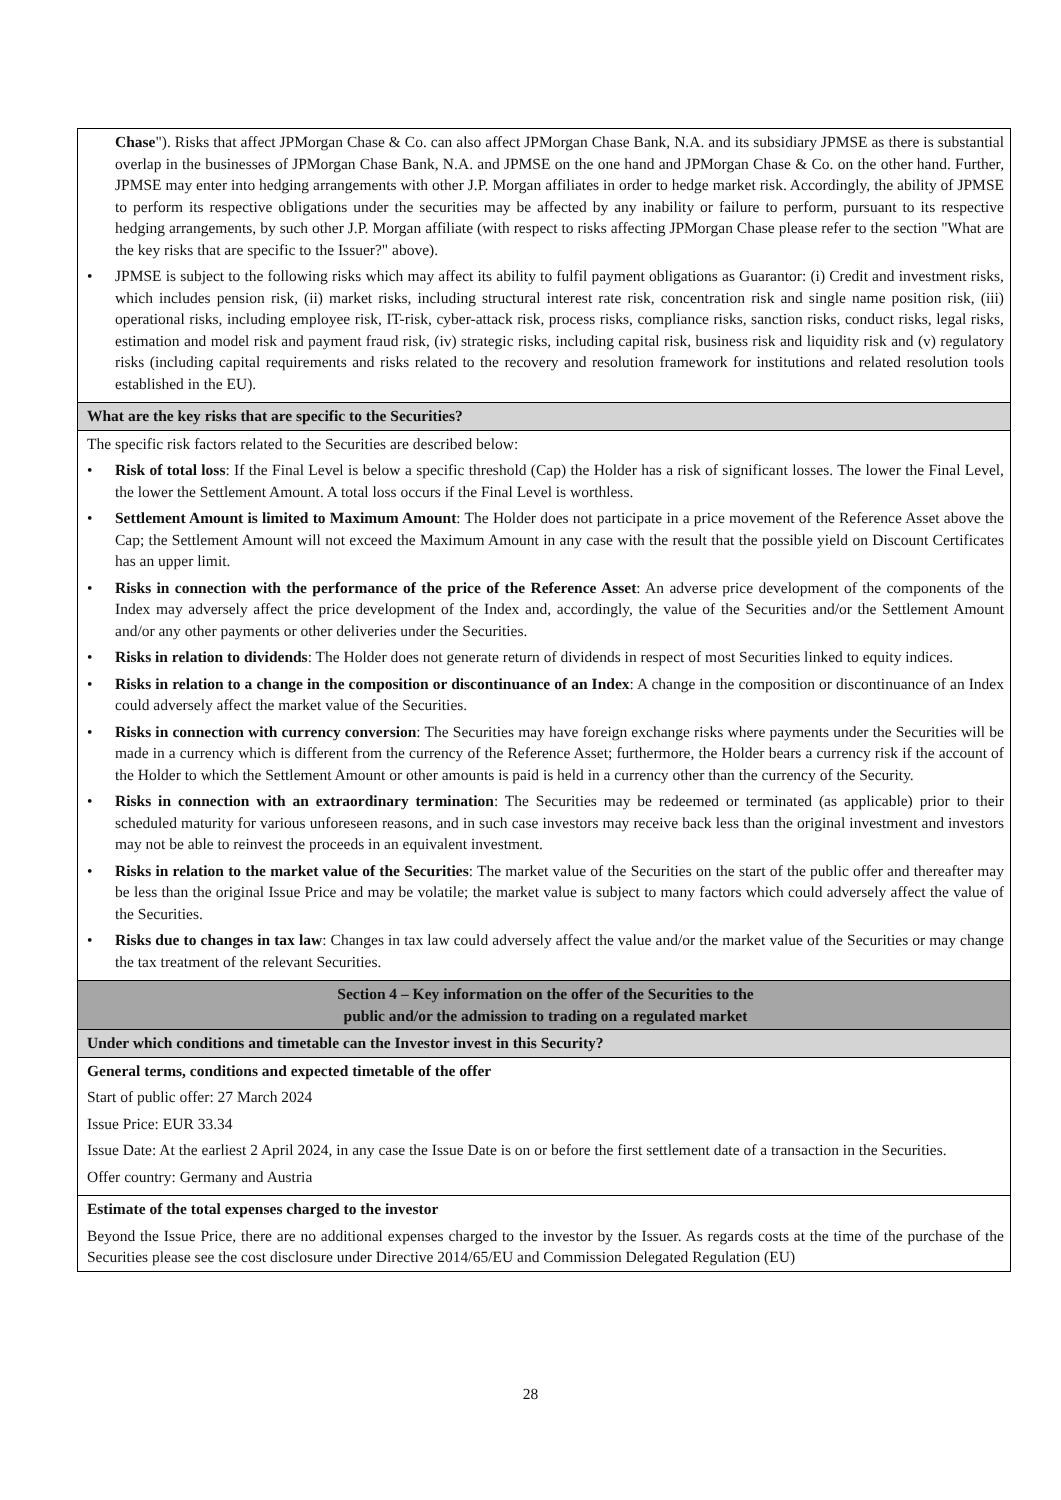| Chase "). Risks that affect JPMorgan Chase & Co. can also affect JPMorgan Chase Bank, N.A. and its subsidiary JPMSE as there is substantial overlap in the businesses of JPMorgan Chase Bank, N.A. and JPMSE on the one hand and JPMorgan Chase & Co. on the other hand. Further, JPMSE may enter into hedging arrangements with other J.P. Morgan affiliates in order to hedge market risk. Accordingly, the ability of JPMSE to perform its respective obligations under the securities may be affected by any inability or failure to perform, pursuant to its respective hedging arrangements, by such other J.P. Morgan affiliate (with respect to risks affecting JPMorgan Chase please refer to the section "What are the key risks that are specific to the Issuer?" above). • JPMSE is subject to the following risks which may affect its ability to fulfil payment obligations as Guarantor: (i) Credit and investment risks, which includes pension risk, (ii) market risks, including structural interest rate risk, concentration risk and single name position risk, (iii) operational risks, including employee risk, IT-risk, cyber-attack risk, process risks, compliance risks, sanction risks, conduct risks, legal risks, estimation and model risk and payment fraud risk, (iv) strategic risks, including capital risk, business risk and liquidity risk and (v) regulatory risks (including capital requirements and risks related to the recovery and resolution framework for institutions and related resolution tools established in the EU). |
| What are the key risks that are specific to the Securities? |
| The specific risk factors related to the Securities are described below: • Risk of total loss : If the Final Level is below a specific threshold (Cap) the Holder has a risk of significant losses. The lower the Final Level, the lower the Settlement Amount. A total loss occurs if the Final Level is worthless. • Settlement Amount is limited to Maximum Amount : The Holder does not participate in a price movement of the Reference Asset above the Cap; the Settlement Amount will not exceed the Maximum Amount in any case with the result that the possible yield on Discount Certificates has an upper limit. • Risks in connection with the performance of the price of the Reference Asset : An adverse price development of the components of the Index may adversely affect the price development of the Index and, accordingly, the value of the Securities and/or the Settlement Amount and/or any other payments or other deliveries under the Securities. • Risks in relation to dividends : The Holder does not generate return of dividends in respect of most Securities linked to equity indices. • Risks in relation to a change in the composition or discontinuance of an Index : A change in the composition or discontinuance of an Index could adversely affect the market value of the Securities. • Risks in connection with currency conversion : The Securities may have foreign exchange risks where payments under the Securities will be made in a currency which is different from the currency of the Reference Asset; furthermore, the Holder bears a currency risk if the account of the Holder to which the Settlement Amount or other amounts is paid is held in a currency other than the currency of the Security. • Risks in connection with an extraordinary termination : The Securities may be redeemed or terminated (as applicable) prior to their scheduled maturity for various unforeseen reasons, and in such case investors may receive back less than the original investment and investors may not be able to reinvest the proceeds in an equivalent investment. • Risks in relation to the market value of the Securities : The market value of the Securities on the start of the public offer and thereafter may be less than the original Issue Price and may be volatile; the market value is subject to many factors which could adversely affect the value of the Securities. • Risks due to changes in tax law : Changes in tax law could adversely affect the value and/or the market value of the Securities or may change the tax treatment of the relevant Securities. |
| Section 4 – Key information on the offer of the Securities to the public and/or the admission to trading on a regulated market |
| Under which conditions and timetable can the Investor invest in this Security? |
| General terms, conditions and expected timetable of the offer Start of public offer: 27 March 2024 Issue Price: EUR 33.34 Issue Date: At the earliest 2 April 2024, in any case the Issue Date is on or before the first settlement date of a transaction in the Securities. Offer country: Germany and Austria |
| Estimate of the total expenses charged to the investor Beyond the Issue Price, there are no additional expenses charged to the investor by the Issuer. As regards costs at the time of the purchase of the Securities please see the cost disclosure under Directive 2014/65/EU and Commission Delegated Regulation (EU) |
28